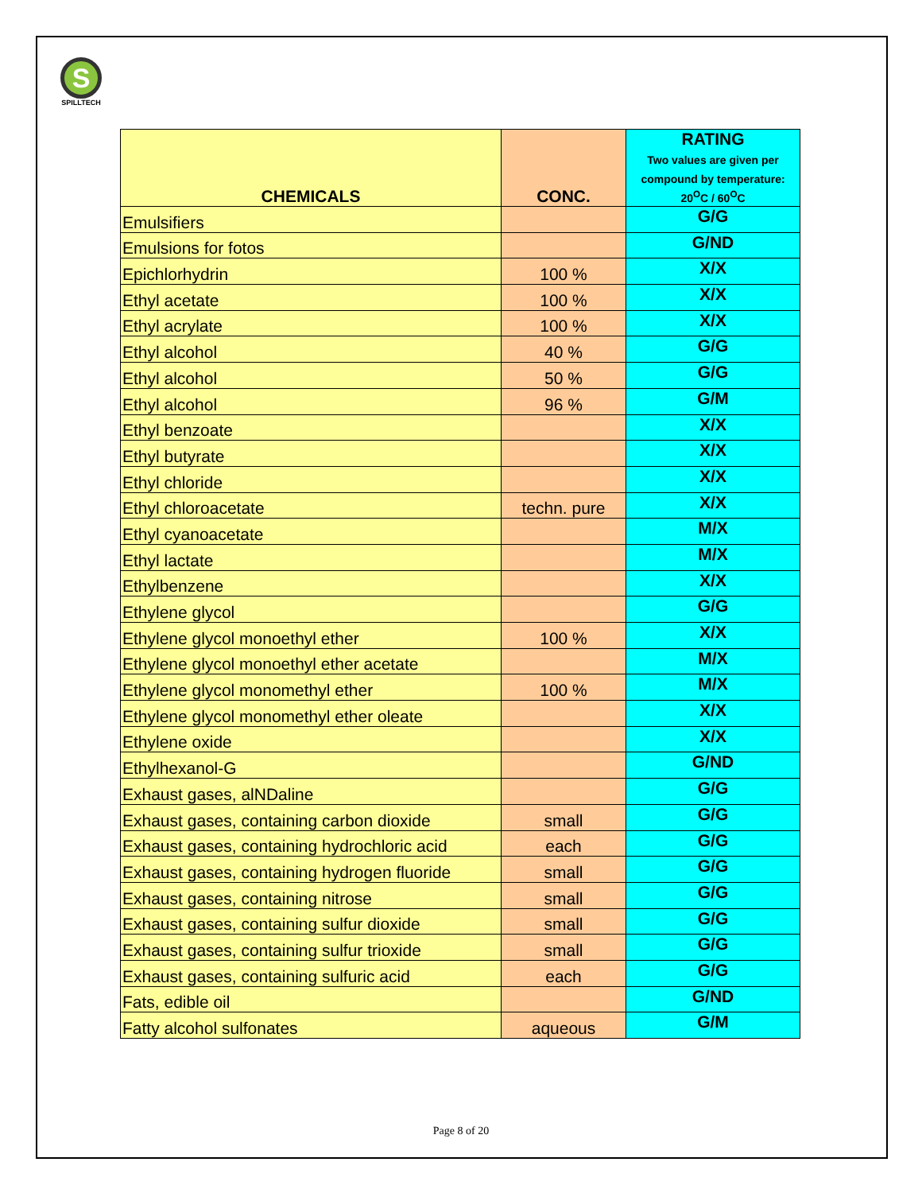S
SPILLTECH
| CHEMICALS | CONC. | RATING Two values are given per compound by temperature: 20<sup>O</sup>C / 60<sup>O</sup>C |
| --- | --- | --- |
| Emulsifiers | | G/G |
| Emulsions for fotos | | G/ND |
| Epichlorhydrin | 100 % | X/X |
| Ethyl acetate | 100 % | X/X |
| Ethyl acrylate | 100 % | X/X |
| Ethyl alcohol | 40 % | G/G |
| Ethyl alcohol | 50 % | G/G |
| Ethyl alcohol | 96 % | G/M |
| Ethyl benzoate | | X/X |
| Ethyl butyrate | | X/X |
| Ethyl chloride | | X/X |
| Ethyl chloroacetate | techn. pure | X/X |
| Ethyl cyanoacetate | | M/X |
| Ethyl lactate | | M/X |
| Ethylbenzene | | X/X |
| Ethylene glycol | | G/G |
| Ethylene glycol monoethyl ether | 100 % | X/X |
| Ethylene glycol monoethyl ether acetate | | M/X |
| Ethylene glycol monomethyl ether | 100 % | M/X |
| Ethylene glycol monomethyl ether oleate | | X/X |
| Ethylene oxide | | X/X |
| Ethylhexanol-G | | G/ND |
| Exhaust gases, alNDaline | | G/G |
| Exhaust gases, containing carbon dioxide | small | G/G |
| Exhaust gases, containing hydrochloric acid | each | G/G |
| Exhaust gases, containing hydrogen fluoride | small | G/G |
| Exhaust gases, containing nitrose | small | G/G |
| Exhaust gases, containing sulfur dioxide | small | G/G |
| Exhaust gases, containing sulfur trioxide | small | G/G |
| Exhaust gases, containing sulfuric acid | each | G/G |
| Fats, edible oil | | G/ND |
| Fatty alcohol sulfonates | aqueous | G/M |
Page 8 of 20